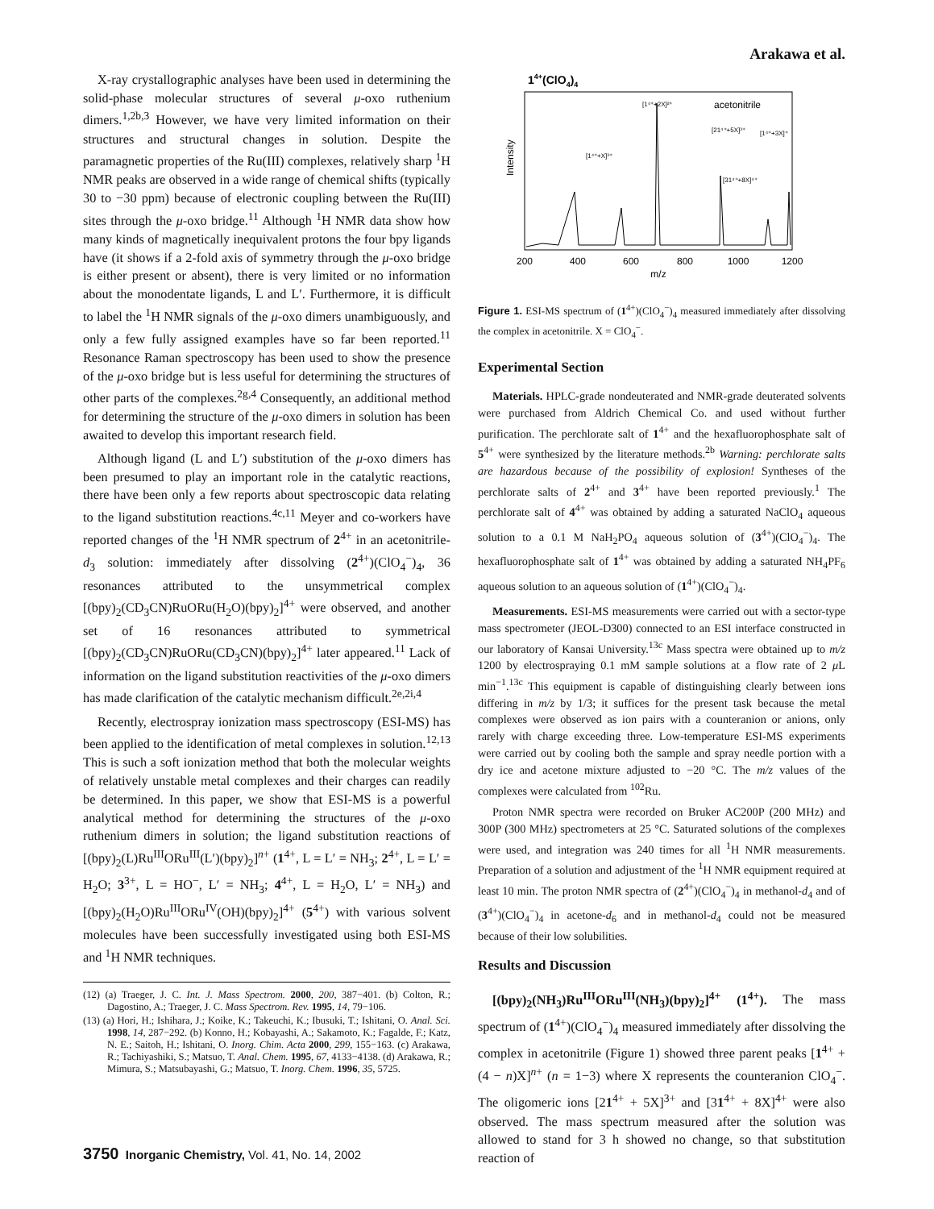Arakawa et al.
X-ray crystallographic analyses have been used in determining the solid-phase molecular structures of several μ-oxo ruthenium dimers.<sup>1,2b,3</sup> However, we have very limited information on their structures and structural changes in solution. Despite the paramagnetic properties of the Ru(III) complexes, relatively sharp <sup>1</sup>H NMR peaks are observed in a wide range of chemical shifts (typically 30 to −30 ppm) because of electronic coupling between the Ru(III) sites through the μ-oxo bridge.<sup>11</sup> Although <sup>1</sup>H NMR data show how many kinds of magnetically inequivalent protons the four bpy ligands have (it shows if a 2-fold axis of symmetry through the μ-oxo bridge is either present or absent), there is very limited or no information about the monodentate ligands, L and L′. Furthermore, it is difficult to label the <sup>1</sup>H NMR signals of the μ-oxo dimers unambiguously, and only a few fully assigned examples have so far been reported.<sup>11</sup> Resonance Raman spectroscopy has been used to show the presence of the μ-oxo bridge but is less useful for determining the structures of other parts of the complexes.<sup>2g,4</sup> Consequently, an additional method for determining the structure of the μ-oxo dimers in solution has been awaited to develop this important research field.
Although ligand (L and L′) substitution of the μ-oxo dimers has been presumed to play an important role in the catalytic reactions, there have been only a few reports about spectroscopic data relating to the ligand substitution reactions.<sup>4c,11</sup> Meyer and co-workers have reported changes of the <sup>1</sup>H NMR spectrum of 2<sup>4+</sup> in an acetonitrile-d<sub>3</sub> solution: immediately after dissolving (2<sup>4+</sup>)(ClO<sub>4</sub><sup>−</sup>)<sub>4</sub>, 36 resonances attributed to the unsymmetrical complex [(bpy)<sub>2</sub>(CD<sub>3</sub>CN)RuORu(H<sub>2</sub>O)(bpy)<sub>2</sub>]<sup>4+</sup> were observed, and another set of 16 resonances attributed to symmetrical [(bpy)<sub>2</sub>(CD<sub>3</sub>CN)RuORu(CD<sub>3</sub>CN)(bpy)<sub>2</sub>]<sup>4+</sup> later appeared.<sup>11</sup> Lack of information on the ligand substitution reactivities of the μ-oxo dimers has made clarification of the catalytic mechanism difficult.<sup>2e,2i,4</sup>
Recently, electrospray ionization mass spectroscopy (ESI-MS) has been applied to the identification of metal complexes in solution.<sup>12,13</sup> This is such a soft ionization method that both the molecular weights of relatively unstable metal complexes and their charges can readily be determined. In this paper, we show that ESI-MS is a powerful analytical method for determining the structures of the μ-oxo ruthenium dimers in solution; the ligand substitution reactions of [(bpy)<sub>2</sub>(L)Ru<sup>III</sup>ORu<sup>III</sup>(L′)(bpy)<sub>2</sub>]<sup>n+</sup> (1<sup>4+</sup>, L = L′ = NH<sub>3</sub>; 2<sup>4+</sup>, L = L′ = H<sub>2</sub>O; 3<sup>3+</sup>, L = HO<sup>−</sup>, L′ = NH<sub>3</sub>; 4<sup>4+</sup>, L = H<sub>2</sub>O, L′ = NH<sub>3</sub>) and [(bpy)<sub>2</sub>(H<sub>2</sub>O)Ru<sup>III</sup>ORu<sup>IV</sup>(OH)(bpy)<sub>2</sub>]<sup>4+</sup> (5<sup>4+</sup>) with various solvent molecules have been successfully investigated using both ESI-MS and <sup>1</sup>H NMR techniques.
(12) (a) Traeger, J. C. Int. J. Mass Spectrom. 2000, 200, 387−401. (b) Colton, R.; Dagostino, A.; Traeger, J. C. Mass Spectrom. Rev. 1995, 14, 79−106.
(13) (a) Hori, H.; Ishihara, J.; Koike, K.; Takeuchi, K.; Ibusuki, T.; Ishitani, O. Anal. Sci. 1998, 14, 287−292. (b) Konno, H.; Kobayashi, A.; Sakamoto, K.; Fagalde, F.; Katz, N. E.; Saitoh, H.; Ishitani, O. Inorg. Chim. Acta 2000, 299, 155−163. (c) Arakawa, R.; Tachiyashiki, S.; Matsuo, T. Anal. Chem. 1995, 67, 4133−4138. (d) Arakawa, R.; Mimura, S.; Matsubayashi, G.; Matsuo, T. Inorg. Chem. 1996, 35, 5725.
14+(ClO4)4
acetonitrile
[1⁴⁺+2X]²⁺
[21⁴⁺+5X]³⁺
[1⁴⁺+3X]⁺
[1⁴⁺+X]³⁺
[31⁴⁺+8X]⁴⁺
Intensity
200
400
600
800
1000
1200
m/z
Figure 1. ESI-MS spectrum of (1<sup>4+</sup>)(ClO<sub>4</sub><sup>−</sup>)<sub>4</sub> measured immediately after dissolving the complex in acetonitrile. X = ClO<sub>4</sub><sup>−</sup>.
Experimental Section
Materials. HPLC-grade nondeuterated and NMR-grade deuterated solvents were purchased from Aldrich Chemical Co. and used without further purification. The perchlorate salt of 1<sup>4+</sup> and the hexafluorophosphate salt of 5<sup>4+</sup> were synthesized by the literature methods.<sup>2b</sup> Warning: perchlorate salts are hazardous because of the possibility of explosion! Syntheses of the perchlorate salts of 2<sup>4+</sup> and 3<sup>4+</sup> have been reported previously.<sup>1</sup> The perchlorate salt of 4<sup>4+</sup> was obtained by adding a saturated NaClO<sub>4</sub> aqueous solution to a 0.1 M NaH<sub>2</sub>PO<sub>4</sub> aqueous solution of (3<sup>4+</sup>)(ClO<sub>4</sub><sup>−</sup>)<sub>4</sub>. The hexafluorophosphate salt of 1<sup>4+</sup> was obtained by adding a saturated NH<sub>4</sub>PF<sub>6</sub> aqueous solution to an aqueous solution of (1<sup>4+</sup>)(ClO<sub>4</sub><sup>−</sup>)<sub>4</sub>.
Measurements. ESI-MS measurements were carried out with a sector-type mass spectrometer (JEOL-D300) connected to an ESI interface constructed in our laboratory of Kansai University.<sup>13c</sup> Mass spectra were obtained up to m/z 1200 by electrospraying 0.1 mM sample solutions at a flow rate of 2 μ L min<sup>−1</sup>.<sup>13c</sup> This equipment is capable of distinguishing clearly between ions differing in m/z by 1/3; it suffices for the present task because the metal complexes were observed as ion pairs with a counteranion or anions, only rarely with charge exceeding three. Low-temperature ESI-MS experiments were carried out by cooling both the sample and spray needle portion with a dry ice and acetone mixture adjusted to −20 °C. The m/z values of the complexes were calculated from <sup>102</sup>Ru.
Proton NMR spectra were recorded on Bruker AC200P (200 MHz) and 300P (300 MHz) spectrometers at 25 °C. Saturated solutions of the complexes were used, and integration was 240 times for all <sup>1</sup>H NMR measurements. Preparation of a solution and adjustment of the <sup>1</sup>H NMR equipment required at least 10 min. The proton NMR spectra of (2<sup>4+</sup>)(ClO<sub>4</sub><sup>−</sup>)<sub>4</sub> in methanol-d<sub>4</sub> and of (3<sup>4+</sup>)(ClO<sub>4</sub><sup>−</sup>)<sub>4</sub> in acetone-d<sub>6</sub> and in methanol-d<sub>4</sub> could not be measured because of their low solubilities.
Results and Discussion
[(bpy)<sub>2</sub>(NH<sub>3</sub>)Ru<sup>III</sup>ORu<sup>III</sup>(NH<sub>3</sub>)(bpy)<sub>2</sub>]<sup>4+</sup> (1<sup>4+</sup>). The mass spectrum of (1<sup>4+</sup>)(ClO<sub>4</sub><sup>−</sup>)<sub>4</sub> measured immediately after dissolving the complex in acetonitrile (Figure 1) showed three parent peaks [1<sup>4+</sup> + (4 − n)X]<sup>n+</sup> (n = 1−3) where X represents the counteranion ClO<sub>4</sub><sup>−</sup>. The oligomeric ions [21<sup>4+</sup> + 5X]<sup>3+</sup> and [31<sup>4+</sup> + 8X]<sup>4+</sup> were also observed. The mass spectrum measured after the solution was allowed to stand for 3 h showed no change, so that substitution reaction of
3750 Inorganic Chemistry, Vol. 41, No. 14, 2002